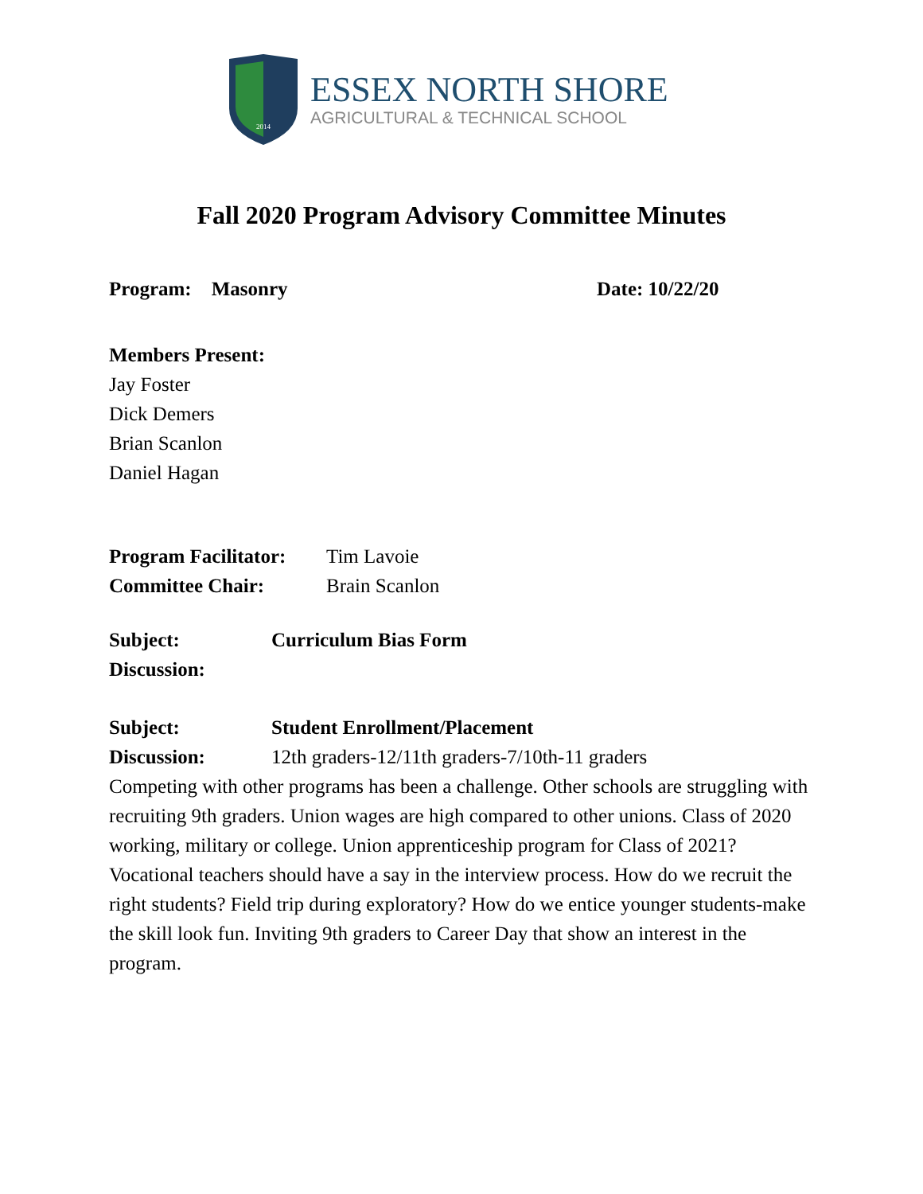2014
ESSEX NORTH SHORE
AGRICULTURAL & TECHNICAL SCHOOL
Fall 2020 Program Advisory Committee Minutes
Program: Masonry Date: 10/22/20
Members Present:
Jay Foster
Dick Demers
Brian Scanlon
Daniel Hagan
Program Facilitator: Tim Lavoie
Committee Chair: Brain Scanlon
Subject: Curriculum Bias Form
Discussion:
Subject: Student Enrollment/Placement
Discussion: 12th graders-12/11th graders-7/10th-11 graders
Competing with other programs has been a challenge. Other schools are struggling with recruiting 9th graders. Union wages are high compared to other unions. Class of 2020 working, military or college. Union apprenticeship program for Class of 2021? Vocational teachers should have a say in the interview process. How do we recruit the right students? Field trip during exploratory? How do we entice younger students-make the skill look fun. Inviting 9th graders to Career Day that show an interest in the program.